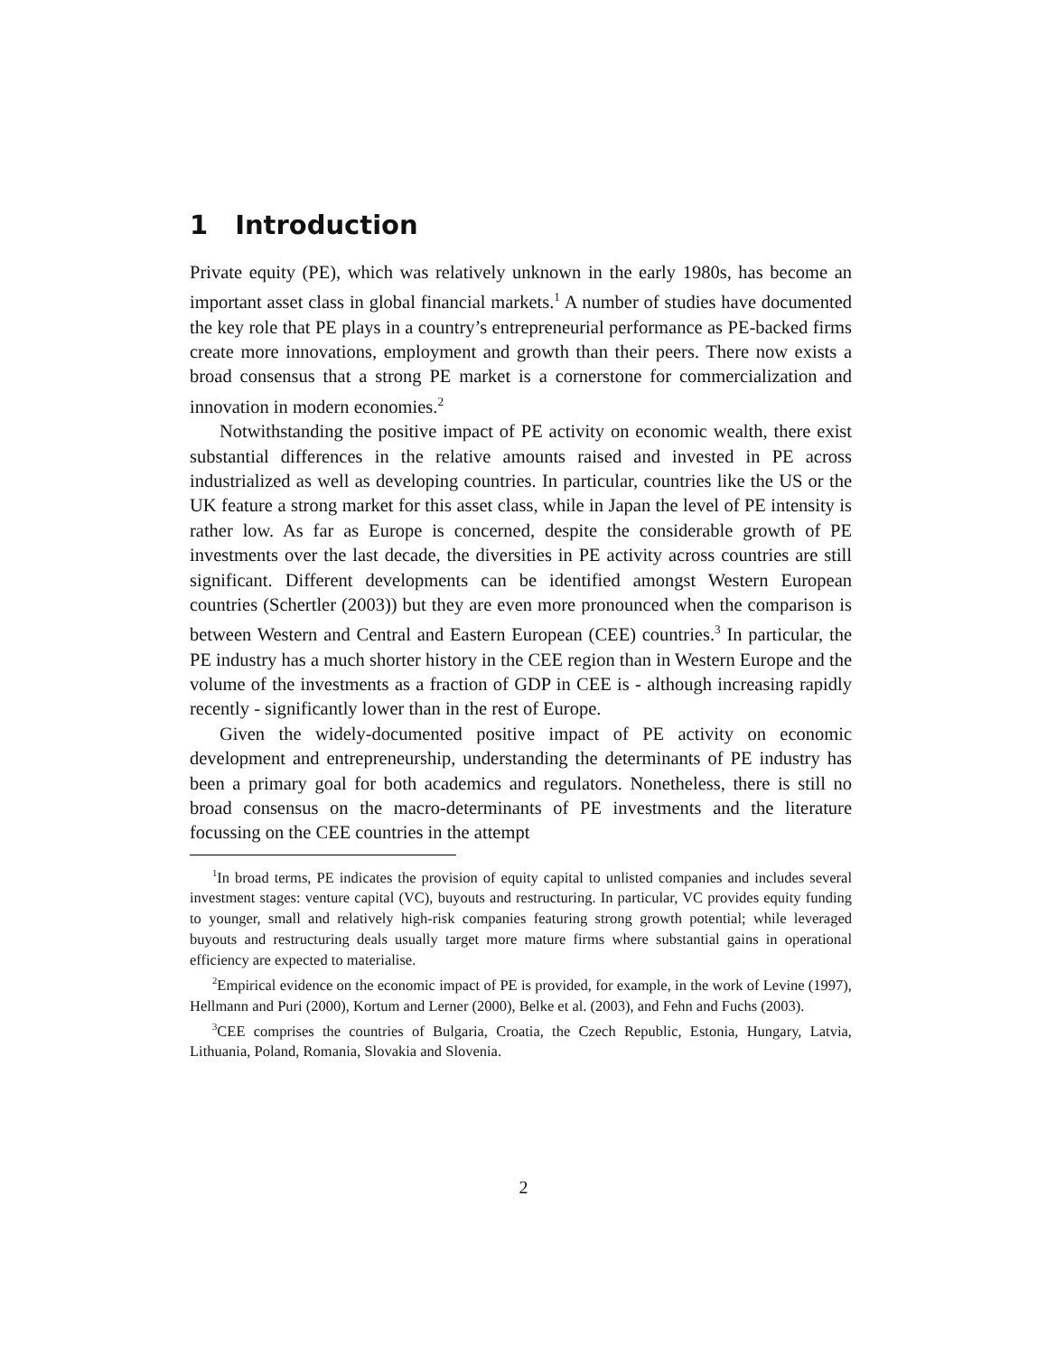1 Introduction
Private equity (PE), which was relatively unknown in the early 1980s, has become an important asset class in global financial markets.<sup>1</sup> A number of studies have documented the key role that PE plays in a country’s entrepreneurial performance as PE-backed firms create more innovations, employment and growth than their peers. There now exists a broad consensus that a strong PE market is a cornerstone for commercialization and innovation in modern economies.<sup>2</sup>
Notwithstanding the positive impact of PE activity on economic wealth, there exist substantial differences in the relative amounts raised and invested in PE across industrialized as well as developing countries. In particular, countries like the US or the UK feature a strong market for this asset class, while in Japan the level of PE intensity is rather low. As far as Europe is concerned, despite the considerable growth of PE investments over the last decade, the diversities in PE activity across countries are still significant. Different developments can be identified amongst Western European countries (Schertler (2003)) but they are even more pronounced when the comparison is between Western and Central and Eastern European (CEE) countries.<sup>3</sup> In particular, the PE industry has a much shorter history in the CEE region than in Western Europe and the volume of the investments as a fraction of GDP in CEE is - although increasing rapidly recently - significantly lower than in the rest of Europe.
Given the widely-documented positive impact of PE activity on economic development and entrepreneurship, understanding the determinants of PE industry has been a primary goal for both academics and regulators. Nonetheless, there is still no broad consensus on the macro-determinants of PE investments and the literature focussing on the CEE countries in the attempt
<sup>1</sup> In broad terms, PE indicates the provision of equity capital to unlisted companies and includes several investment stages: venture capital (VC), buyouts and restructuring. In particular, VC provides equity funding to younger, small and relatively high-risk companies featuring strong growth potential; while leveraged buyouts and restructuring deals usually target more mature firms where substantial gains in operational efficiency are expected to materialise.
<sup>2</sup> Empirical evidence on the economic impact of PE is provided, for example, in the work of Levine (1997), Hellmann and Puri (2000), Kortum and Lerner (2000), Belke et al. (2003), and Fehn and Fuchs (2003).
<sup>3</sup> CEE comprises the countries of Bulgaria, Croatia, the Czech Republic, Estonia, Hungary, Latvia, Lithuania, Poland, Romania, Slovakia and Slovenia.
2